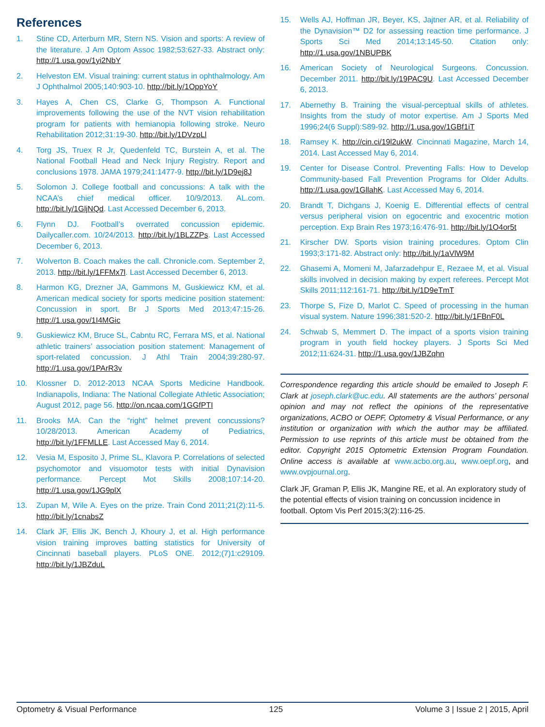References
1. Stine CD, Arterburn MR, Stern NS. Vision and sports: A review of the literature. J Am Optom Assoc 1982;53:627-33. Abstract only: http://1.usa.gov/1yi2NbY
2. Helveston EM. Visual training: current status in ophthalmology. Am J Ophthalmol 2005;140:903-10. http://bit.ly/1OppYoY
3. Hayes A, Chen CS, Clarke G, Thompson A. Functional improvements following the use of the NVT vision rehabilitation program for patients with hemianopia following stroke. Neuro Rehabilitation 2012;31:19-30. http://bit.ly/1DVzpLl
4. Torg JS, Truex R Jr, Quedenfeld TC, Burstein A, et al. The National Football Head and Neck Injury Registry. Report and conclusions 1978. JAMA 1979;241:1477-9. http://bit.ly/1D9ej8J
5. Solomon J. College football and concussions: A talk with the NCAA’s chief medical officer. 10/9/2013. AL.com. http://bit.ly/1GljNQd. Last Accessed December 6, 2013.
6. Flynn DJ. Football’s overrated concussion epidemic. Dailycaller.com. 10/24/2013. http://bit.ly/1BLZZPs. Last Accessed December 6, 2013.
7. Wolverton B. Coach makes the call. Chronicle.com. September 2, 2013. http://bit.ly/1FFMx7l. Last Accessed December 6, 2013.
8. Harmon KG, Drezner JA, Gammons M, Guskiewicz KM, et al. American medical society for sports medicine position statement: Concussion in sport. Br J Sports Med 2013;47:15-26. http://1.usa.gov/1I4MGic
9. Guskiewicz KM, Bruce SL, Cabntu RC, Ferrara MS, et al. National athletic trainers’ association position statement: Management of sport-related concussion. J Athl Train 2004;39:280-97. http://1.usa.gov/1PArR3v
10. Klossner D. 2012-2013 NCAA Sports Medicine Handbook. Indianapolis, Indiana: The National Collegiate Athletic Association; August 2012, page 56. http://on.ncaa.com/1GGfPTI
11. Brooks MA. Can the “right” helmet prevent concussions? 10/28/2013. American Academy of Pediatrics, http://bit.ly/1FFMLLE. Last Accessed May 6, 2014.
12. Vesia M, Esposito J, Prime SL, Klavora P. Correlations of selected psychomotor and visuomotor tests with initial Dynavision performance. Percept Mot Skills 2008;107:14-20. http://1.usa.gov/1JG9plX
13. Zupan M, Wile A. Eyes on the prize. Train Cond 2011;21(2):11-5. http://bit.ly/1cnabsZ
14. Clark JF, Ellis JK, Bench J, Khoury J, et al. High performance vision training improves batting statistics for University of Cincinnati baseball players. PLoS ONE. 2012;(7)1:c29109. http://bit.ly/1JBZduL
15. Wells AJ, Hoffman JR, Beyer, KS, Jajtner AR, et al. Reliability of the Dynavision™ D2 for assessing reaction time performance. J Sports Sci Med 2014;13:145-50. Citation only: http://1.usa.gov/1NBUPBK
16. American Society of Neurological Surgeons. Concussion. December 2011. http://bit.ly/19PAC9U. Last Accessed December 6, 2013.
17. Abernethy B. Training the visual-perceptual skills of athletes. Insights from the study of motor expertise. Am J Sports Med 1996;24(6 Suppl):S89-92. http://1.usa.gov/1GBf1iT
18. Ramsey K. http://cin.ci/19l2ukW. Cincinnati Magazine, March 14, 2014. Last Accessed May 6, 2014.
19. Center for Disease Control. Preventing Falls: How to Develop Community-based Fall Prevention Programs for Older Adults. http://1.usa.gov/1GllahK. Last Accessed May 6, 2014.
20. Brandt T, Dichgans J, Koenig E. Differential effects of central versus peripheral vision on egocentric and exocentric motion perception. Exp Brain Res 1973;16:476-91. http://bit.ly/1O4or5t
21. Kirscher DW. Sports vision training procedures. Optom Clin 1993;3:171-82. Abstract only: http://bit.ly/1aVlW9M
22. Ghasemi A, Momeni M, Jafarzadehpur E, Rezaee M, et al. Visual skills involved in decision making by expert referees. Percept Mot Skills 2011;112:161-71. http://bit.ly/1D9eTmT
23. Thorpe S, Fize D, Marlot C. Speed of processing in the human visual system. Nature 1996;381:520-2. http://bit.ly/1FBnF0L
24. Schwab S, Memmert D. The impact of a sports vision training program in youth field hockey players. J Sports Sci Med 2012;11:624-31. http://1.usa.gov/1JBZqhn
Correspondence regarding this article should be emailed to Joseph F. Clark at joseph.clark@uc.edu. All statements are the authors’ personal opinion and may not reflect the opinions of the representative organizations, ACBO or OEPF, Optometry & Visual Performance, or any institution or organization with which the author may be affiliated. Permission to use reprints of this article must be obtained from the editor. Copyright 2015 Optometric Extension Program Foundation. Online access is available at www.acbo.org.au, www.oepf.org, and www.ovpjournal.org.
Clark JF, Graman P, Ellis JK, Mangine RE, et al. An exploratory study of the potential effects of vision training on concussion incidence in football. Optom Vis Perf 2015;3(2):116-25.
Optometry & Visual Performance 125 Volume 3 | Issue 2 | 2015, April